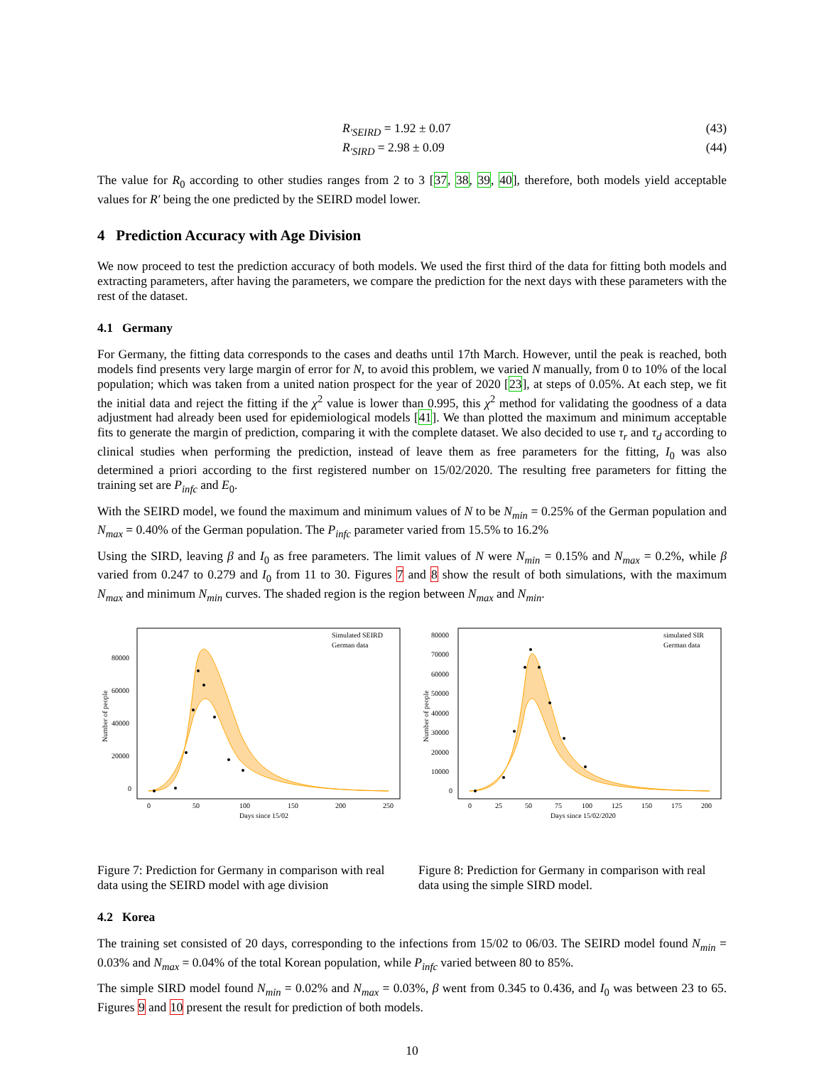R<sub>′SEIRD</sub> = 1.92 ± 0.07 (43)
R<sub>′SIRD</sub> = 2.98 ± 0.09 (44)
The value for R<sub>0</sub> according to other studies ranges from 2 to 3 [37, 38, 39, 40], therefore, both models yield acceptable values for R′ being the one predicted by the SEIRD model lower.
4 Prediction Accuracy with Age Division
We now proceed to test the prediction accuracy of both models. We used the first third of the data for fitting both models and extracting parameters, after having the parameters, we compare the prediction for the next days with these parameters with the rest of the dataset.
4.1 Germany
For Germany, the fitting data corresponds to the cases and deaths until 17th March. However, until the peak is reached, both models find presents very large margin of error for N, to avoid this problem, we varied N manually, from 0 to 10% of the local population; which was taken from a united nation prospect for the year of 2020 [23], at steps of 0.05%. At each step, we fit the initial data and reject the fitting if the χ<sup>2</sup> value is lower than 0.995, this χ<sup>2</sup> method for validating the goodness of a data adjustment had already been used for epidemiological models [41]. We than plotted the maximum and minimum acceptable fits to generate the margin of prediction, comparing it with the complete dataset. We also decided to use τ<sub>r</sub> and τ<sub>d</sub> according to clinical studies when performing the prediction, instead of leave them as free parameters for the fitting, I<sub>0</sub> was also determined a priori according to the first registered number on 15/02/2020. The resulting free parameters for fitting the training set are P<sub>infc</sub> and E<sub>0</sub>.
With the SEIRD model, we found the maximum and minimum values of N to be N<sub>min</sub> = 0.25% of the German population and N<sub>max</sub> = 0.40% of the German population. The P<sub>infc</sub> parameter varied from 15.5% to 16.2%
Using the SIRD, leaving β and I<sub>0</sub> as free parameters. The limit values of N were N<sub>min</sub> = 0.15% and N<sub>max</sub> = 0.2%, while β varied from 0.247 to 0.279 and I<sub>0</sub> from 11 to 30. Figures 7 and 8 show the result of both simulations, with the maximum N<sub>max</sub> and minimum N<sub>min</sub> curves. The shaded region is the region between N<sub>max</sub> and N<sub>min</sub>.
Simulated SEIRD
German data
80000
60000
40000
20000
0
0
50
100
150
200
250
Days since 15/02
Number of people
Figure 7: Prediction for Germany in comparison with real data using the SEIRD model with age division
simulated SIR
German data
80000
70000
60000
50000
40000
30000
20000
10000
0
0
25
50
75
100
125
150
175
200
Days since 15/02/2020
Number of people
Figure 8: Prediction for Germany in comparison with real data using the simple SIRD model.
4.2 Korea
The training set consisted of 20 days, corresponding to the infections from 15/02 to 06/03. The SEIRD model found N<sub>min</sub> = 0.03% and N<sub>max</sub> = 0.04% of the total Korean population, while P<sub>infc</sub> varied between 80 to 85%.
The simple SIRD model found N<sub>min</sub> = 0.02% and N<sub>max</sub> = 0.03%, β went from 0.345 to 0.436, and I<sub>0</sub> was between 23 to 65. Figures 9 and 10 present the result for prediction of both models.
10